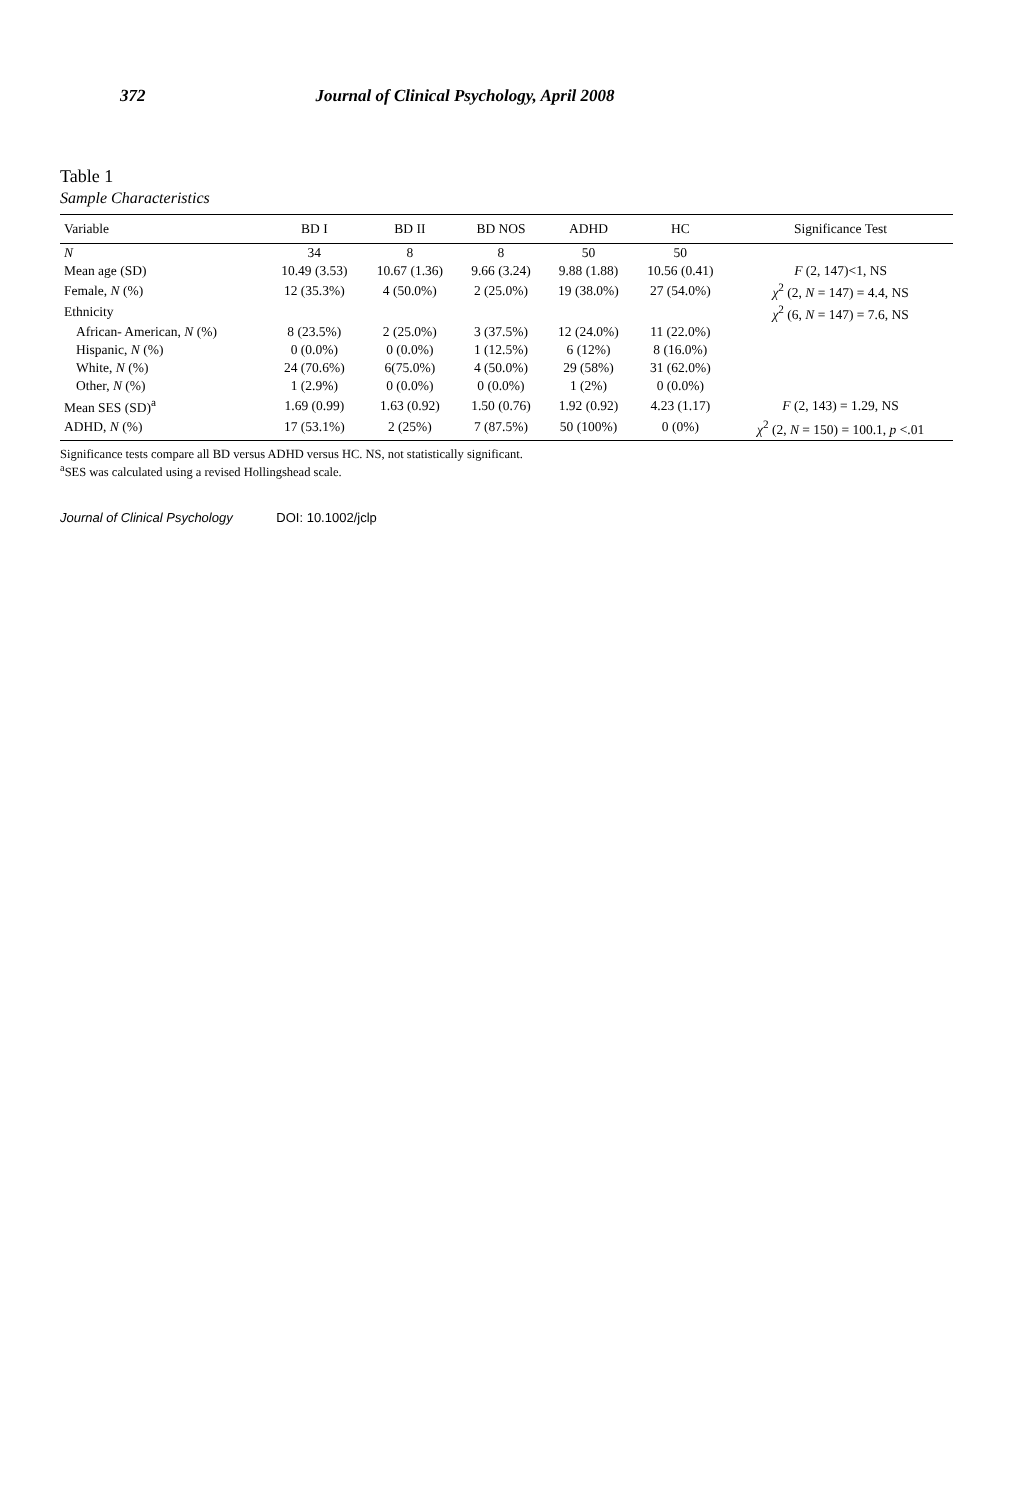372 Journal of Clinical Psychology, April 2008
Table 1
Sample Characteristics
| Variable | BD I | BD II | BD NOS | ADHD | HC | Significance Test |
| --- | --- | --- | --- | --- | --- | --- |
| N | 34 | 8 | 8 | 50 | 50 | |
| Mean age (SD) | 10.49 (3.53) | 10.67 (1.36) | 9.66 (3.24) | 9.88 (1.88) | 10.56 (0.41) | F (2, 147)<1, NS |
| Female, N (%) | 12 (35.3%) | 4 (50.0%) | 2 (25.0%) | 19 (38.0%) | 27 (54.0%) | χ<sup>2</sup> (2, N = 147) = 4.4, NS |
| Ethnicity | | | | | | χ<sup>2</sup> (6, N = 147) = 7.6, NS |
| African- American, N (%) | 8 (23.5%) | 2 (25.0%) | 3 (37.5%) | 12 (24.0%) | 11 (22.0%) | |
| Hispanic, N (%) | 0 (0.0%) | 0 (0.0%) | 1 (12.5%) | 6 (12%) | 8 (16.0%) | |
| White, N (%) | 24 (70.6%) | 6(75.0%) | 4 (50.0%) | 29 (58%) | 31 (62.0%) | |
| Other, N (%) | 1 (2.9%) | 0 (0.0%) | 0 (0.0%) | 1 (2%) | 0 (0.0%) | |
| Mean SES (SD)<sup>a</sup> | 1.69 (0.99) | 1.63 (0.92) | 1.50 (0.76) | 1.92 (0.92) | 4.23 (1.17) | F (2, 143) = 1.29, NS |
| ADHD, N (%) | 17 (53.1%) | 2 (25%) | 7 (87.5%) | 50 (100%) | 0 (0%) | χ<sup>2</sup> (2, N = 150) = 100.1, p <.01 |
Significance tests compare all BD versus ADHD versus HC. NS, not statistically significant.
<sup>a</sup> SES was calculated using a revised Hollingshead scale.
Journal of Clinical Psychology DOI: 10.1002/jclp